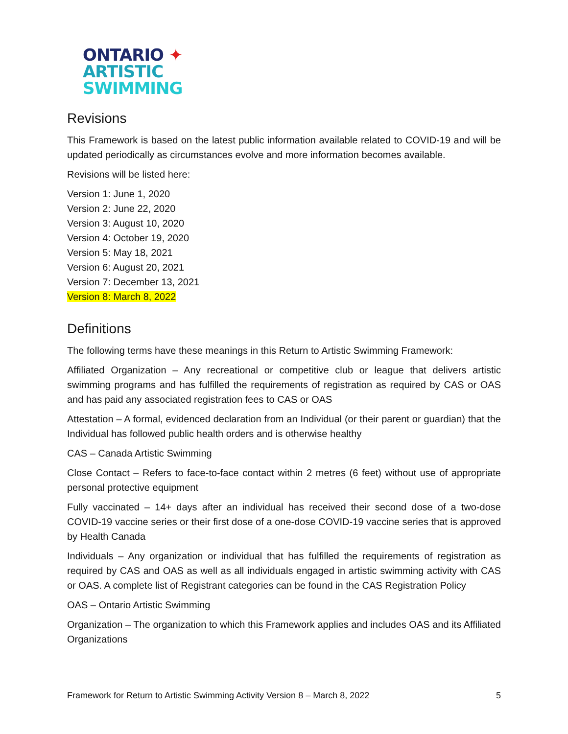ONTARIO ✦
ARTISTIC
SWIMMING
Revisions
This Framework is based on the latest public information available related to COVID-19 and will be updated periodically as circumstances evolve and more information becomes available.
Revisions will be listed here:
Version 1: June 1, 2020
Version 2: June 22, 2020
Version 3: August 10, 2020
Version 4: October 19, 2020
Version 5: May 18, 2021
Version 6: August 20, 2021
Version 7: December 13, 2021
Version 8: March 8, 2022
Definitions
The following terms have these meanings in this Return to Artistic Swimming Framework:
Affiliated Organization – Any recreational or competitive club or league that delivers artistic swimming programs and has fulfilled the requirements of registration as required by CAS or OAS and has paid any associated registration fees to CAS or OAS
Attestation – A formal, evidenced declaration from an Individual (or their parent or guardian) that the Individual has followed public health orders and is otherwise healthy
CAS – Canada Artistic Swimming
Close Contact – Refers to face-to-face contact within 2 metres (6 feet) without use of appropriate personal protective equipment
Fully vaccinated – 14+ days after an individual has received their second dose of a two-dose COVID-19 vaccine series or their first dose of a one-dose COVID-19 vaccine series that is approved by Health Canada
Individuals – Any organization or individual that has fulfilled the requirements of registration as required by CAS and OAS as well as all individuals engaged in artistic swimming activity with CAS or OAS. A complete list of Registrant categories can be found in the CAS Registration Policy
OAS – Ontario Artistic Swimming
Organization – The organization to which this Framework applies and includes OAS and its Affiliated Organizations
Framework for Return to Artistic Swimming Activity Version 8 – March 8, 2022 5